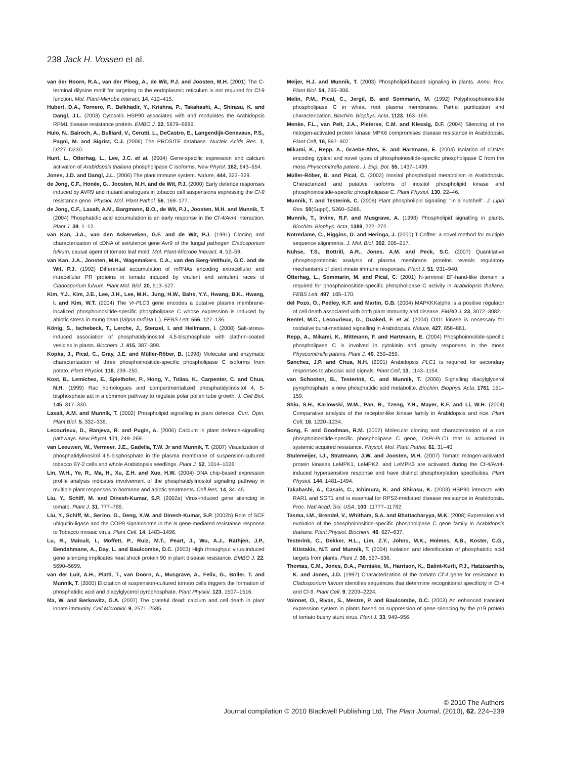238 Jack H. Vossen et al.
van der Hoorn, R.A., van der Ploeg, A., de Wit, P.J. and Joosten, M.H. (2001) The C-terminal dilysine motif for targeting to the endoplasmic reticulum is not required for Cf-9 function. Mol. Plant-Microbe Interact. 14, 412–415.
Hubert, D.A., Tornero, P., Belkhadir, Y., Krishna, P., Takahashi, A., Shirasu, K. and Dangl, J.L. (2003) Cytosolic HSP90 associates with and modulates the Arabidopsis RPM1 disease resistance protein. EMBO J. 22, 5679–5689.
Hulo, N., Bairoch, A., Bulliard, V., Cerutti, L., DeCastro, E., Langendijk-Genevaux, P.S., Pagni, M. and Sigrist, C.J. (2006) The PROSITE database. Nucleic Acids Res. 1, D227–D230.
Hunt, L., Otterhag, L., Lee, J.C. et al. (2004) Gene-specific expression and calcium activation of Arabidopsis thaliana phospholipase C isoforms. New Phytol. 162, 643–654.
Jones, J.D. and Dangl, J.L. (2006) The plant immune system. Nature, 444, 323–329.
de Jong, C.F., Honée, G., Joosten, M.H. and de Wit, P.J. (2000) Early defence responses induced by AVR9 and mutant analogues in tobacco cell suspensions expressing the Cf-9 resistance gene. Physiol. Mol. Plant Pathol. 56, 169–177.
de Jong, C.F., Laxalt, A.M., Bargmann, B.O., de Wit, P.J., Joosten, M.H. and Munnik, T. (2004) Phosphatidic acid accumulation is an early response in the Cf-4/Avr4 interaction. Plant J. 39, 1–12.
van Kan, J.A., van den Ackerveken, G.F. and de Wit, P.J. (1991) Cloning and characterization of cDNA of avirulence gene Avr9 of the fungal pathogen Cladosporium fulvum, causal agent of tomato leaf mold. Mol. Plant-Microbe Interact. 4, 52–59.
van Kan, J.A., Joosten, M.H., Wagemakers, C.A., van den Berg-Velthuis, G.C. and de Wit, P.J. (1992) Differential accumulation of mRNAs encoding extracellular and intracellular PR proteins in tomato induced by virulent and avirulent races of Cladosporium fulvum. Plant Mol. Biol. 20, 513–527.
Kim, Y.J., Kim, J.E., Lee, J.H., Lee, M.H., Jung, H.W., Bahk, Y.Y., Hwang, B.K., Hwang, I. and Kim, W.T. (2004) The Vr-PLC3 gene encodes a putative plasma membrane-localized phosphoinositide-specific phospholipase C whose expression is induced by abiotic stress in mung bean (Vigna radiata L.). FEBS Lett. 556, 127–136.
König, S., Ischebeck, T., Lerche, J., Stenzel, I. and Heilmann, I. (2008) Salt-stress-induced association of phosphatidylinositol 4,5-bisphosphate with clathrin-coated vesicles in plants. Biochem. J. 415, 387–399.
Kopka, J., Pical, C., Gray, J.E. and Müller-Röber, B. (1998) Molecular and enzymatic characterization of three phosphoinositide-specific phospholipase C isoforms from potato. Plant Physiol. 116, 239–250.
Kost, B., Lemichez, E., Spielhofer, P., Hong, Y., Tolias, K., Carpenter, C. and Chua, N.H. (1999) Rac homologues and compartmentalized phosphatidylinositol 4, 5-bisphosphate act in a common pathway to regulate polar pollen tube growth. J. Cell Biol. 145, 317–330.
Laxalt, A.M. and Munnik, T. (2002) Phospholipid signalling in plant defence. Curr. Opin. Plant Biol. 5, 332–338.
Lecourieux, D., Ranjeva, R. and Pugin, A. (2006) Calcium in plant defence-signalling pathways. New Phytol. 171, 249–269.
van Leeuwen, W., Vermeer, J.E., Gadella, T.W. Jr and Munnik, T. (2007) Visualization of phosphatidylinositol 4,5-bisphosphate in the plasma membrane of suspension-cultured tobacco BY-2 cells and whole Arabidopsis seedlings. Plant J. 52, 1014–1026.
Lin, W.H., Ye, R., Ma, H., Xu, Z.H. and Xue, H.W. (2004) DNA chip-based expression profile analysis indicates involvement of the phosphatidylinositol signaling pathway in multiple plant responses to hormone and abiotic treatments. Cell Res. 14, 34–45.
Liu, Y., Schiff, M. and Dinesh-Kumar, S.P. (2002a) Virus-induced gene silencing in tomato. Plant J. 31, 777–786.
Liu, Y., Schiff, M., Serino, G., Deng, X.W. and Dinesh-Kumar, S.P. (2002b) Role of SCF ubiquitin-ligase and the COP9 signalosome in the N gene-mediated resistance response to Tobacco mosaic virus. Plant Cell, 14, 1483–1496.
Lu, R., Malcuit, I., Moffett, P., Ruiz, M.T., Peart, J., Wu, A.J., Rathjen, J.P., Bendahmane, A., Day, L. and Baulcombe, D.C. (2003) High throughput virus-induced gene silencing implicates heat shock protein 90 in plant disease resistance. EMBO J. 22, 5690–5699.
van der Luit, A.H., Piatti, T., van Doorn, A., Musgrave, A., Felix, G., Boller, T. and Munnik, T. (2000) Elicitation of suspension-cultured tomato cells triggers the formation of phosphatidic acid and diacylglycerol pyrophosphate. Plant Physiol. 123, 1507–1516.
Ma, W. and Berkowitz, G.A. (2007) The grateful dead: calcium and cell death in plant innate immunity. Cell Microbiol. 9, 2571–2585.
Meijer, H.J. and Munnik, T. (2003) Phospholipid-based signaling in plants. Annu. Rev. Plant Biol. 54, 265–306.
Melin, P.M., Pical, C., Jergil, B. and Sommarin, M. (1992) Polyphosphoinositide phospholipase C in wheat root plasma membranes. Partial purification and characterization. Biochim. Biophys. Acta, 1123, 163–169.
Menke, F.L., van Pelt, J.A., Pieterse, C.M. and Klessig, D.F. (2004) Silencing of the mitogen-activated protein kinase MPK6 compromises disease resistance in Arabidopsis. Plant Cell, 16, 897–907.
Mikami, K., Repp, A., Graebe-Abts, E. and Hartmann, E. (2004) Isolation of cDNAs encoding typical and novel types of phosphoinositide-specific phospholipase C from the moss Physcomitrella patens. J. Exp. Bot. 55, 1437–1439.
Müller-Röber, B. and Pical, C. (2002) Inositol phospholipid metabolism in Arabidopsis. Characterized and putative isoforms of inositol phospholipid kinase and phosphoinositide-specific phospholipase C. Plant Physiol. 130, 22–46.
Munnik, T. and Testerink, C. (2009) Plant phospholipid signaling: ‘‘in a nutshell’’. J. Lipid Res. 50(Suppl), S260–S265.
Munnik, T., Irvine, R.F. and Musgrave, A. (1998) Phospholipid signalling in plants. Biochim. Biophys. Acta, 1389, 222–272.
Notredame, C., Higgins, D. and Heringa, J. (2000) T-Coffee: a novel method for multiple sequence alignments. J. Mol. Biol. 302, 205–217.
Nühse, T.S., Bottrill, A.R., Jones, A.M. and Peck, S.C. (2007) Quantitative phosphoproteomic analysis of plasma membrane proteins reveals regulatory mechanisms of plant innate immune responses. Plant J. 51, 931–940.
Otterhag, L., Sommarin, M. and Pical, C. (2001) N-terminal EF-hand-like domain is required for phosphoinositide-specific phospholipase C activity in Arabidopsis thaliana. FEBS Lett. 497, 165–170.
del Pozo, O., Pedley, K.F. and Martin, G.B. (2004) MAPKKKalpha is a positive regulator of cell death associated with both plant immunity and disease. EMBO J. 23, 3072–3082.
Rentel, M.C., Lecourieux, D., Ouaked, F. et al. (2004) OXI1 kinase is necessary for oxidative burst-mediated signalling in Arabidopsis. Nature, 427, 858–861.
Repp, A., Mikami, K., Mittmann, F. and Hartmann, E. (2004) Phosphoinositide-specific phospholipase C is involved in cytokinin and gravity responses in the moss Physcomitrella patens. Plant J. 40, 250–259.
Sanchez, J.P. and Chua, N.H. (2001) Arabidopsis PLC1 is required for secondary responses to abscisic acid signals. Plant Cell, 13, 1143–1154.
van Schooten, B., Testerink, C. and Munnik, T. (2006) Signalling diacylglycerol pyrophosphate, a new phosphatidic acid metabolite. Biochim. Biophys. Acta, 1761, 151–159.
Shiu, S.H., Karlowski, W.M., Pan, R., Tzeng, Y.H., Mayer, K.F. and Li, W.H. (2004) Comparative analysis of the receptor-like kinase family in Arabidopsis and rice. Plant Cell, 16, 1220–1234.
Song, F. and Goodman, R.M. (2002) Molecular cloning and characterization of a rice phosphoinositide-specific phospholipase C gene, OsPI-PLC1 that is activated in systemic acquired resistance. Physiol. Mol. Plant Pathol. 61, 31–40.
Stulemeijer, I.J., Stratmann, J.W. and Joosten, M.H. (2007) Tomato mitogen-activated protein kinases LeMPK1, LeMPK2, and LeMPK3 are activated during the Cf-4/Avr4-induced hypersensitive response and have distinct phosphorylation specificities. Plant Physiol. 144, 1481–1494.
Takahashi, A., Casais, C., Ichimura, K. and Shirasu, K. (2003) HSP90 interacts with RAR1 and SGT1 and is essential for RPS2-mediated disease resistance in Arabidopsis. Proc. Natl Acad. Sci. USA, 100, 11777–11782.
Tasma, I.M., Brendel, V., Whitham, S.A. and Bhattacharyya, M.K. (2008) Expression and evolution of the phosphoinositide-specific phospholipase C gene family in Arabidopsis thaliana. Plant Physiol. Biochem. 46, 627–637.
Testerink, C., Dekker, H.L., Lim, Z.Y., Johns, M.K., Holmes, A.B., Koster, C.G., Ktistakis, N.T. and Munnik, T. (2004) Isolation and identification of phosphatidic acid targets from plants. Plant J. 39, 527–536.
Thomas, C.M., Jones, D.A., Parniske, M., Harrison, K., Balint-Kurti, P.J., Hatzixanthis, K. and Jones, J.D. (1997) Characterization of the tomato Cf-4 gene for resistance to Cladosporium fulvum identifies sequences that determine recognitional specificity in Cf-4 and Cf-9. Plant Cell, 9, 2209–2224.
Voinnet, O., Rivas, S., Mestre, P. and Baulcombe, D.C. (2003) An enhanced transient expression system in plants based on suppression of gene silencing by the p19 protein of tomato bushy stunt virus. Plant J. 33, 949–956.
© 2010 The Authors
Journal compilation © 2010 Blackwell Publishing Ltd, The Plant Journal, (2010), 62, 224–239